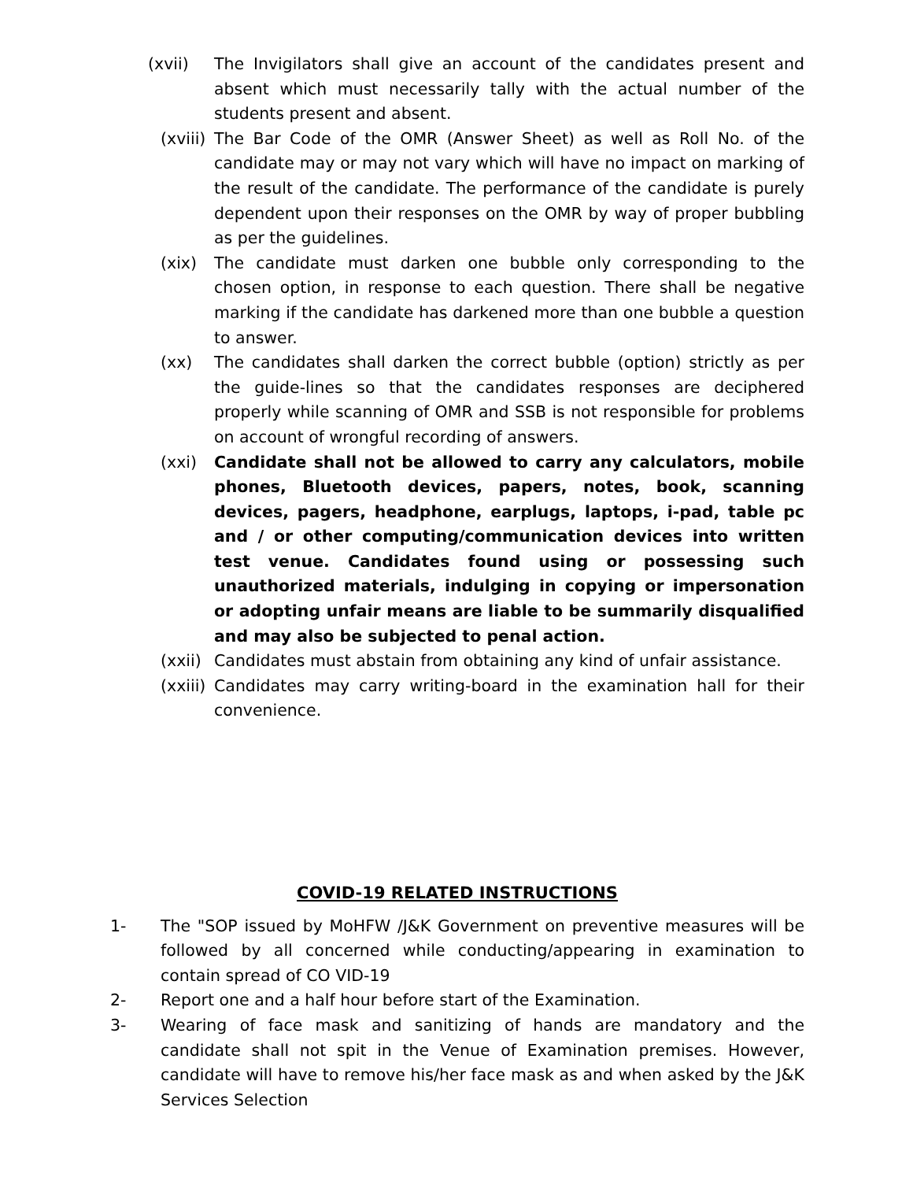(xvii) The Invigilators shall give an account of the candidates present and absent which must necessarily tally with the actual number of the students present and absent.
(xviii)
The Bar Code of the OMR (Answer Sheet) as well as Roll No. of the candidate may or may not vary which will have no impact on marking of the result of the candidate. The performance of the candidate is purely dependent upon their responses on the OMR by way of proper bubbling as per the guidelines.
(xix) The candidate must darken one bubble only corresponding to the chosen option, in response to each question. There shall be negative marking if the candidate has darkened more than one bubble a question to answer.
(xx) The candidates shall darken the correct bubble (option) strictly as per the guide-lines so that the candidates responses are deciphered properly while scanning of OMR and SSB is not responsible for problems on account of wrongful recording of answers.
(xxi) Candidate shall not be allowed to carry any calculators, mobile phones, Bluetooth devices, papers, notes, book, scanning devices, pagers, headphone, earplugs, laptops, i-pad, table pc and / or other computing/communication devices into written test venue. Candidates found using or possessing such unauthorized materials, indulging in copying or impersonation or adopting unfair means are liable to be summarily disqualified and may also be subjected to penal action.
(xxii)
Candidates must abstain from obtaining any kind of unfair assistance.
(xxiii)
Candidates may carry writing-board in the examination hall for their convenience.
COVID-19 RELATED INSTRUCTIONS
1- The "SOP issued by MoHFW /J&K Government on preventive measures will be followed by all concerned while conducting/appearing in examination to contain spread of CO VID-19
2- Report one and a half hour before start of the Examination.
3- Wearing of face mask and sanitizing of hands are mandatory and the candidate shall not spit in the Venue of Examination premises. However, candidate will have to remove his/her face mask as and when asked by the J&K Services Selection